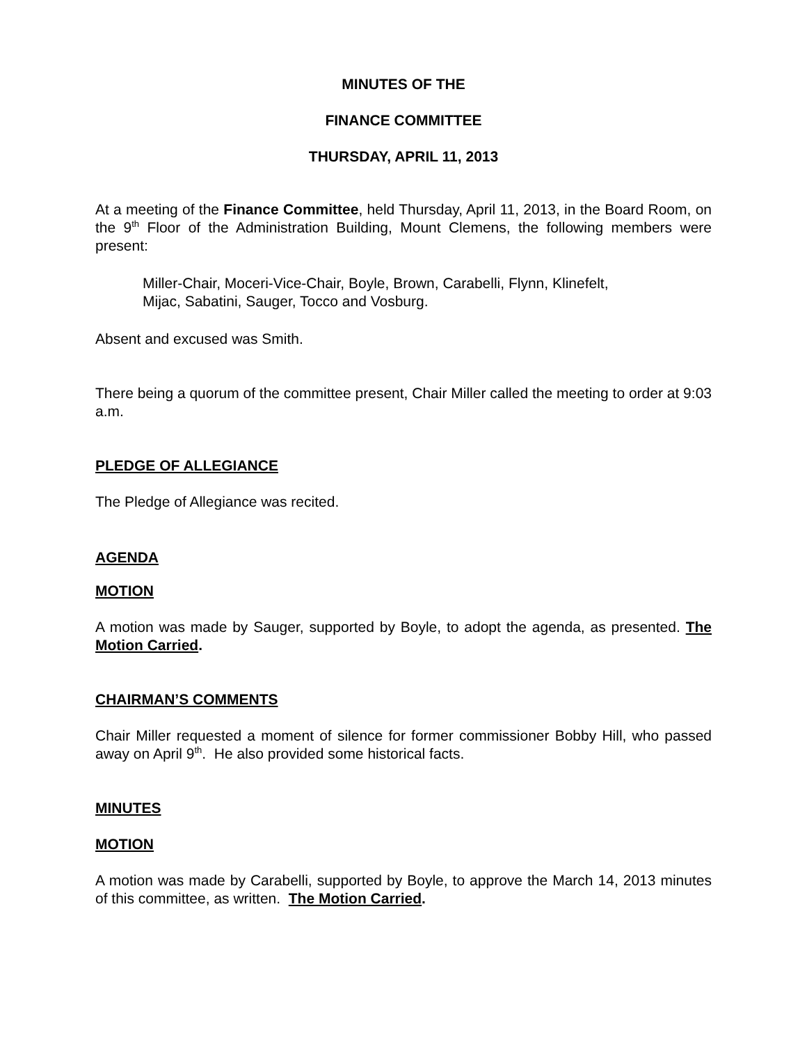MINUTES OF THE
FINANCE COMMITTEE
THURSDAY, APRIL 11, 2013
At a meeting of the Finance Committee, held Thursday, April 11, 2013, in the Board Room, on the 9<sup>th</sup> Floor of the Administration Building, Mount Clemens, the following members were present:
Miller-Chair, Moceri-Vice-Chair, Boyle, Brown, Carabelli, Flynn, Klinefelt,
Mijac, Sabatini, Sauger, Tocco and Vosburg.
Absent and excused was Smith.
There being a quorum of the committee present, Chair Miller called the meeting to order at 9:03 a.m.
PLEDGE OF ALLEGIANCE
The Pledge of Allegiance was recited.
AGENDA
MOTION
A motion was made by Sauger, supported by Boyle, to adopt the agenda, as presented. The Motion Carried.
CHAIRMAN’S COMMENTS
Chair Miller requested a moment of silence for former commissioner Bobby Hill, who passed away on April 9<sup>th</sup>. He also provided some historical facts.
MINUTES
MOTION
A motion was made by Carabelli, supported by Boyle, to approve the March 14, 2013 minutes of this committee, as written. The Motion Carried.